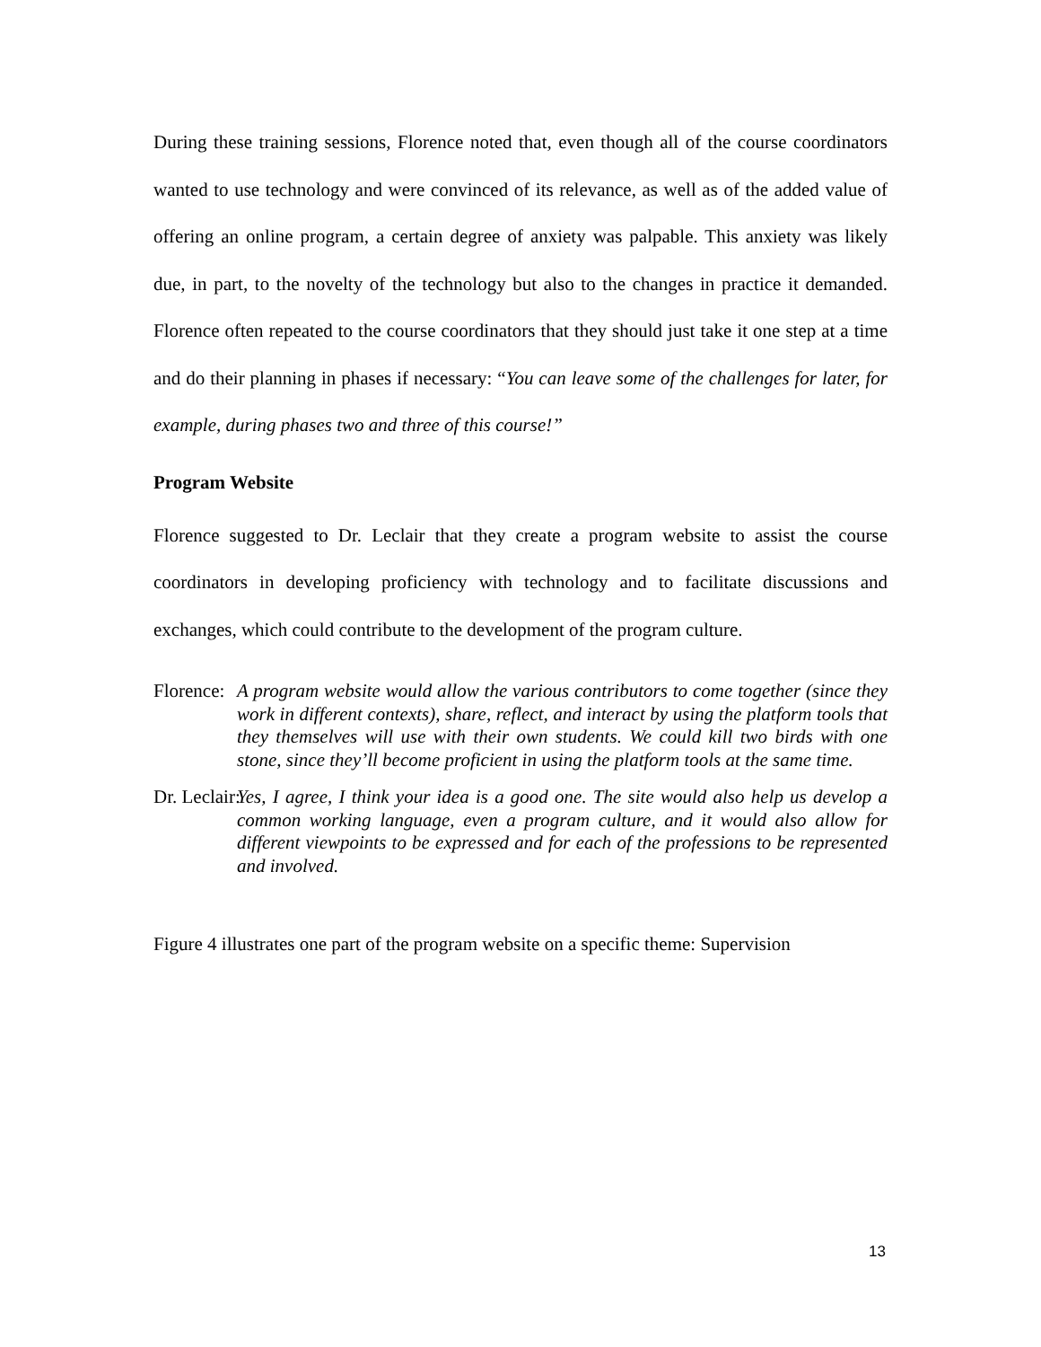During these training sessions, Florence noted that, even though all of the course coordinators wanted to use technology and were convinced of its relevance, as well as of the added value of offering an online program, a certain degree of anxiety was palpable. This anxiety was likely due, in part, to the novelty of the technology but also to the changes in practice it demanded. Florence often repeated to the course coordinators that they should just take it one step at a time and do their planning in phases if necessary: “You can leave some of the challenges for later, for example, during phases two and three of this course!”
Program Website
Florence suggested to Dr. Leclair that they create a program website to assist the course coordinators in developing proficiency with technology and to facilitate discussions and exchanges, which could contribute to the development of the program culture.
Florence: A program website would allow the various contributors to come together (since they work in different contexts), share, reflect, and interact by using the platform tools that they themselves will use with their own students. We could kill two birds with one stone, since they’ll become proficient in using the platform tools at the same time.
Dr. Leclair: Yes, I agree, I think your idea is a good one. The site would also help us develop a common working language, even a program culture, and it would also allow for different viewpoints to be expressed and for each of the professions to be represented and involved.
Figure 4 illustrates one part of the program website on a specific theme: Supervision
13